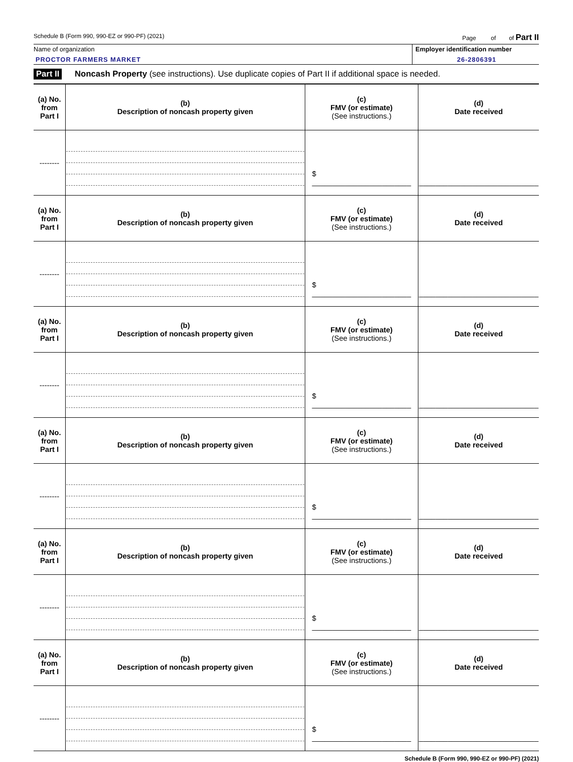Schedule B (Form 990, 990-EZ or 990-PF) (2021) Page of of Part II
Name of organization
PROCTOR FARMERS MARKET
Employer identification number
26-2806391
Part II Noncash Property (see instructions). Use duplicate copies of Part II if additional space is needed.
| (a) No. from Part I | (b) Description of noncash property given | (c) FMV (or estimate) (See instructions.) | (d) Date received |
| -------- | | $ ________________________ | _____________________________ |
| (a) No. from Part I | (b) Description of noncash property given | (c) FMV (or estimate) (See instructions.) | (d) Date received |
| -------- | | $ ________________________ | _____________________________ |
| (a) No. from Part I | (b) Description of noncash property given | (c) FMV (or estimate) (See instructions.) | (d) Date received |
| -------- | | $ ________________________ | _____________________________ |
| (a) No. from Part I | (b) Description of noncash property given | (c) FMV (or estimate) (See instructions.) | (d) Date received |
| -------- | | $ ________________________ | _____________________________ |
| (a) No. from Part I | (b) Description of noncash property given | (c) FMV (or estimate) (See instructions.) | (d) Date received |
| -------- | | $ ________________________ | _____________________________ |
| (a) No. from Part I | (b) Description of noncash property given | (c) FMV (or estimate) (See instructions.) | (d) Date received |
| -------- | | $ ________________________ | _____________________________ |
Schedule B (Form 990, 990-EZ or 990-PF) (2021)